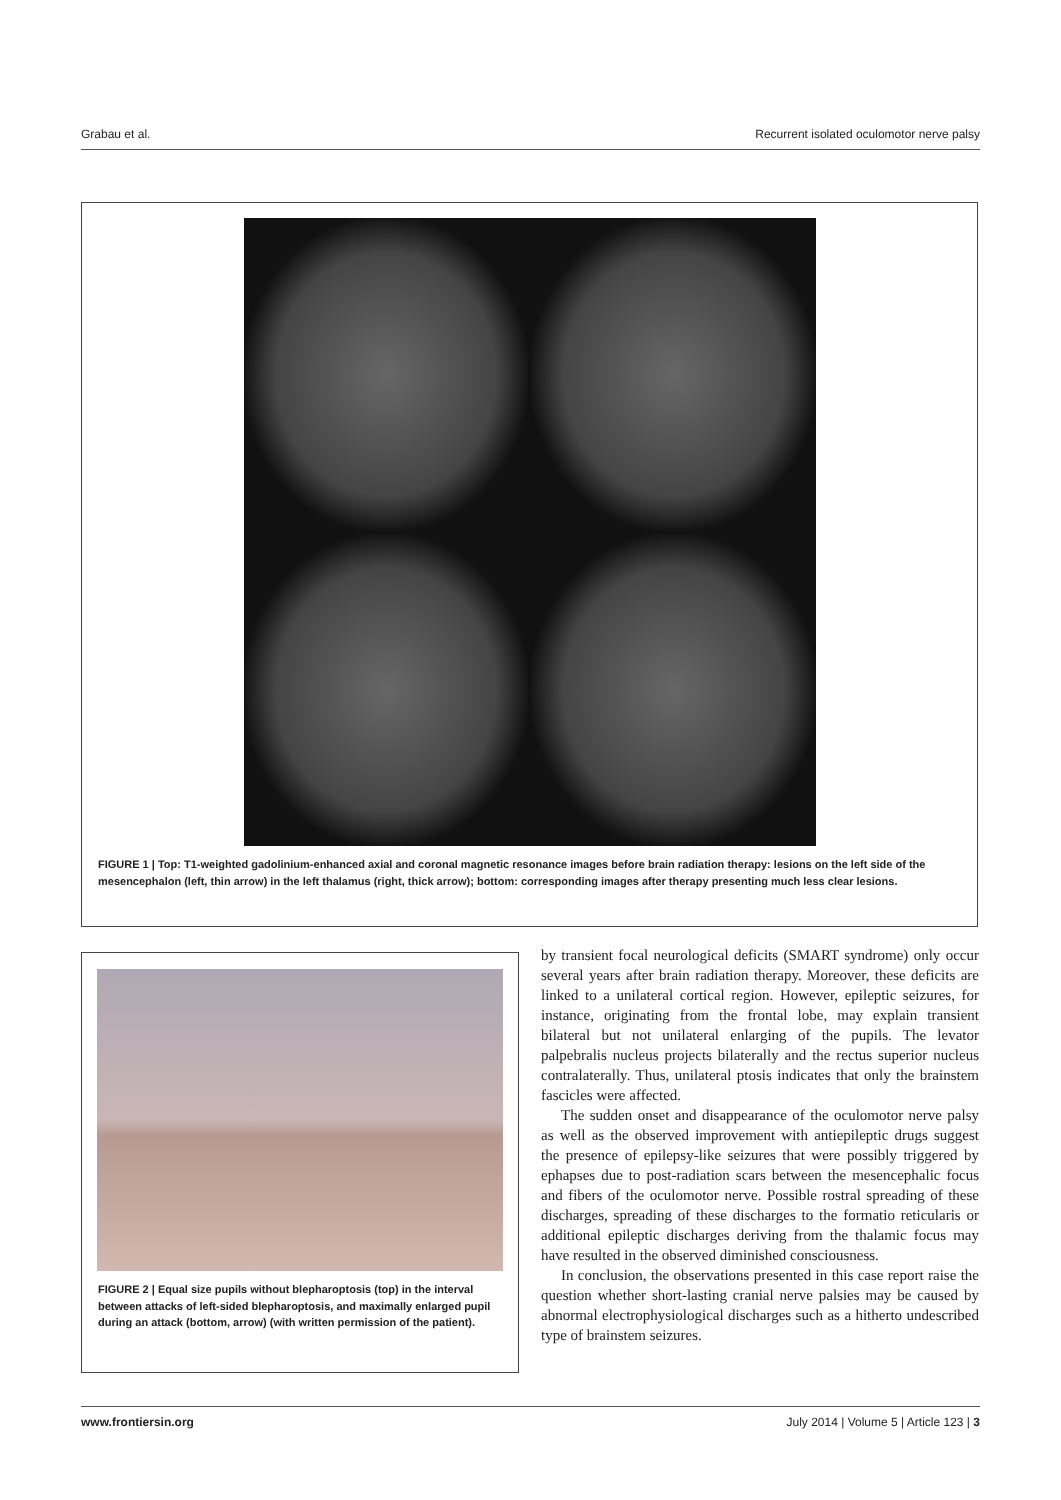Grabau et al. Recurrent isolated oculomotor nerve palsy
FIGURE 1 | Top: T1-weighted gadolinium-enhanced axial and coronal magnetic resonance images before brain radiation therapy: lesions on the left side of the mesencephalon (left, thin arrow) in the left thalamus (right, thick arrow); bottom: corresponding images after therapy presenting much less clear lesions.
FIGURE 2 | Equal size pupils without blepharoptosis (top) in the interval between attacks of left-sided blepharoptosis, and maximally enlarged pupil during an attack (bottom, arrow) (with written permission of the patient).
by transient focal neurological deficits (SMART syndrome) only occur several years after brain radiation therapy. Moreover, these deficits are linked to a unilateral cortical region. However, epileptic seizures, for instance, originating from the frontal lobe, may explain transient bilateral but not unilateral enlarging of the pupils. The levator palpebralis nucleus projects bilaterally and the rectus superior nucleus contralaterally. Thus, unilateral ptosis indicates that only the brainstem fascicles were affected.
The sudden onset and disappearance of the oculomotor nerve palsy as well as the observed improvement with antiepileptic drugs suggest the presence of epilepsy-like seizures that were possibly triggered by ephapses due to post-radiation scars between the mesencephalic focus and fibers of the oculomotor nerve. Possible rostral spreading of these discharges, spreading of these discharges to the formatio reticularis or additional epileptic discharges deriving from the thalamic focus may have resulted in the observed diminished consciousness.
In conclusion, the observations presented in this case report raise the question whether short-lasting cranial nerve palsies may be caused by abnormal electrophysiological discharges such as a hitherto undescribed type of brainstem seizures.
www.frontiersin.org July 2014 | Volume 5 | Article 123 | 3